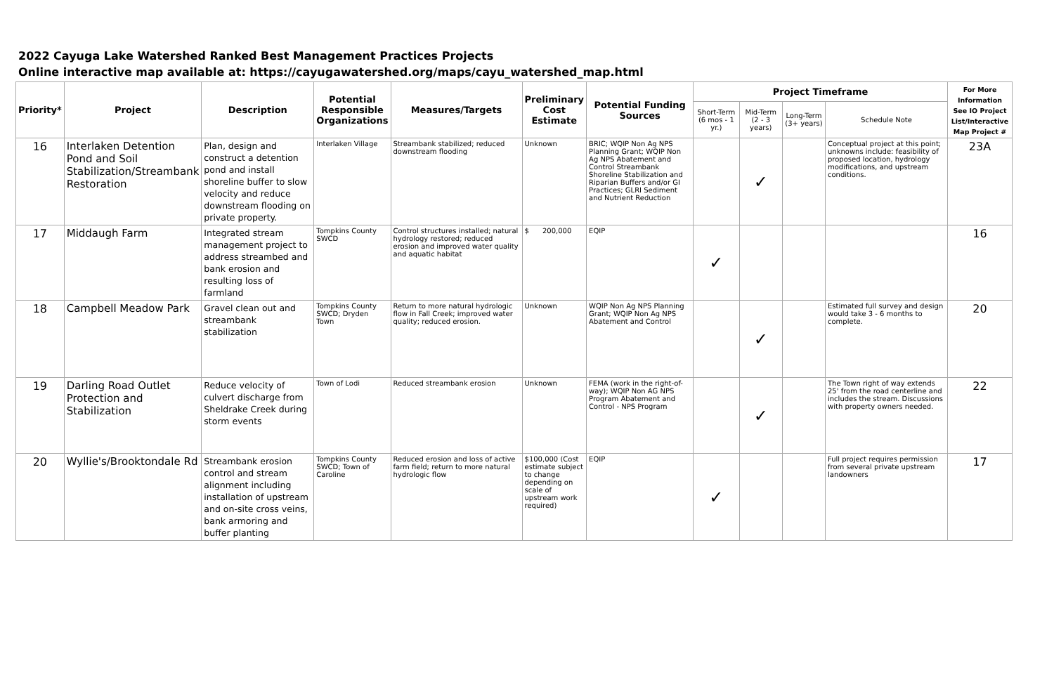2022 Cayuga Lake Watershed Ranked Best Management Practices Projects
Online interactive map available at: https://cayugawatershed.org/maps/cayu_watershed_map.html
| Priority* | Project | Description | Potential Responsible Organizations | Measures/Targets | Preliminary Cost Estimate | Potential Funding Sources | Project Timeframe | | | | For More Information See IO Project List/Interactive Map Project # |
| --- | --- | --- | --- | --- | --- | --- | --- | --- | --- | --- | --- |
| | | | | | | | Short-Term (6 mos - 1 yr.) | Mid-Term (2 - 3 years) | Long-Term (3+ years) | Schedule Note | |
| 16 | Interlaken Detention Pond and Soil Stabilization/Streambank Restoration | Plan, design and construct a detention pond and install shoreline buffer to slow velocity and reduce downstream flooding on private property. | Interlaken Village | Streambank stabilized; reduced downstream flooding | Unknown | BRIC; WQIP Non Ag NPS Planning Grant; WQIP Non Ag NPS Abatement and Control Streambank Shoreline Stabilization and Riparian Buffers and/or GI Practices; GLRI Sediment and Nutrient Reduction | | ✓ | | Conceptual project at this point; unknowns include: feasibility of proposed location, hydrology modifications, and upstream conditions. | 23A |
| 17 | Middaugh Farm | Integrated stream management project to address streambed and bank erosion and resulting loss of farmland | Tompkins County SWCD | Control structures installed; natural hydrology restored; reduced erosion and improved water quality and aquatic habitat | $ 200,000 | EQIP | ✓ | | | | 16 |
| 18 | Campbell Meadow Park | Gravel clean out and streambank stabilization | Tompkins County SWCD; Dryden Town | Return to more natural hydrologic flow in Fall Creek; improved water quality; reduced erosion. | Unknown | WQIP Non Ag NPS Planning Grant; WQIP Non Ag NPS Abatement and Control | | ✓ | | Estimated full survey and design would take 3 - 6 months to complete. | 20 |
| 19 | Darling Road Outlet Protection and Stabilization | Reduce velocity of culvert discharge from Sheldrake Creek during storm events | Town of Lodi | Reduced streambank erosion | Unknown | FEMA (work in the right-of-way); WQIP Non AG NPS Program Abatement and Control - NPS Program | | ✓ | | The Town right of way extends 25' from the road centerline and includes the stream. Discussions with property owners needed. | 22 |
| 20 | Wyllie's/Brooktondale Rd | Streambank erosion control and stream alignment including installation of upstream and on-site cross veins, bank armoring and buffer planting | Tompkins County SWCD; Town of Caroline | Reduced erosion and loss of active farm field; return to more natural hydrologic flow | $100,000 (Cost estimate subject to change depending on scale of upstream work required) | EQIP | ✓ | | | Full project requires permission from several private upstream landowners | 17 |